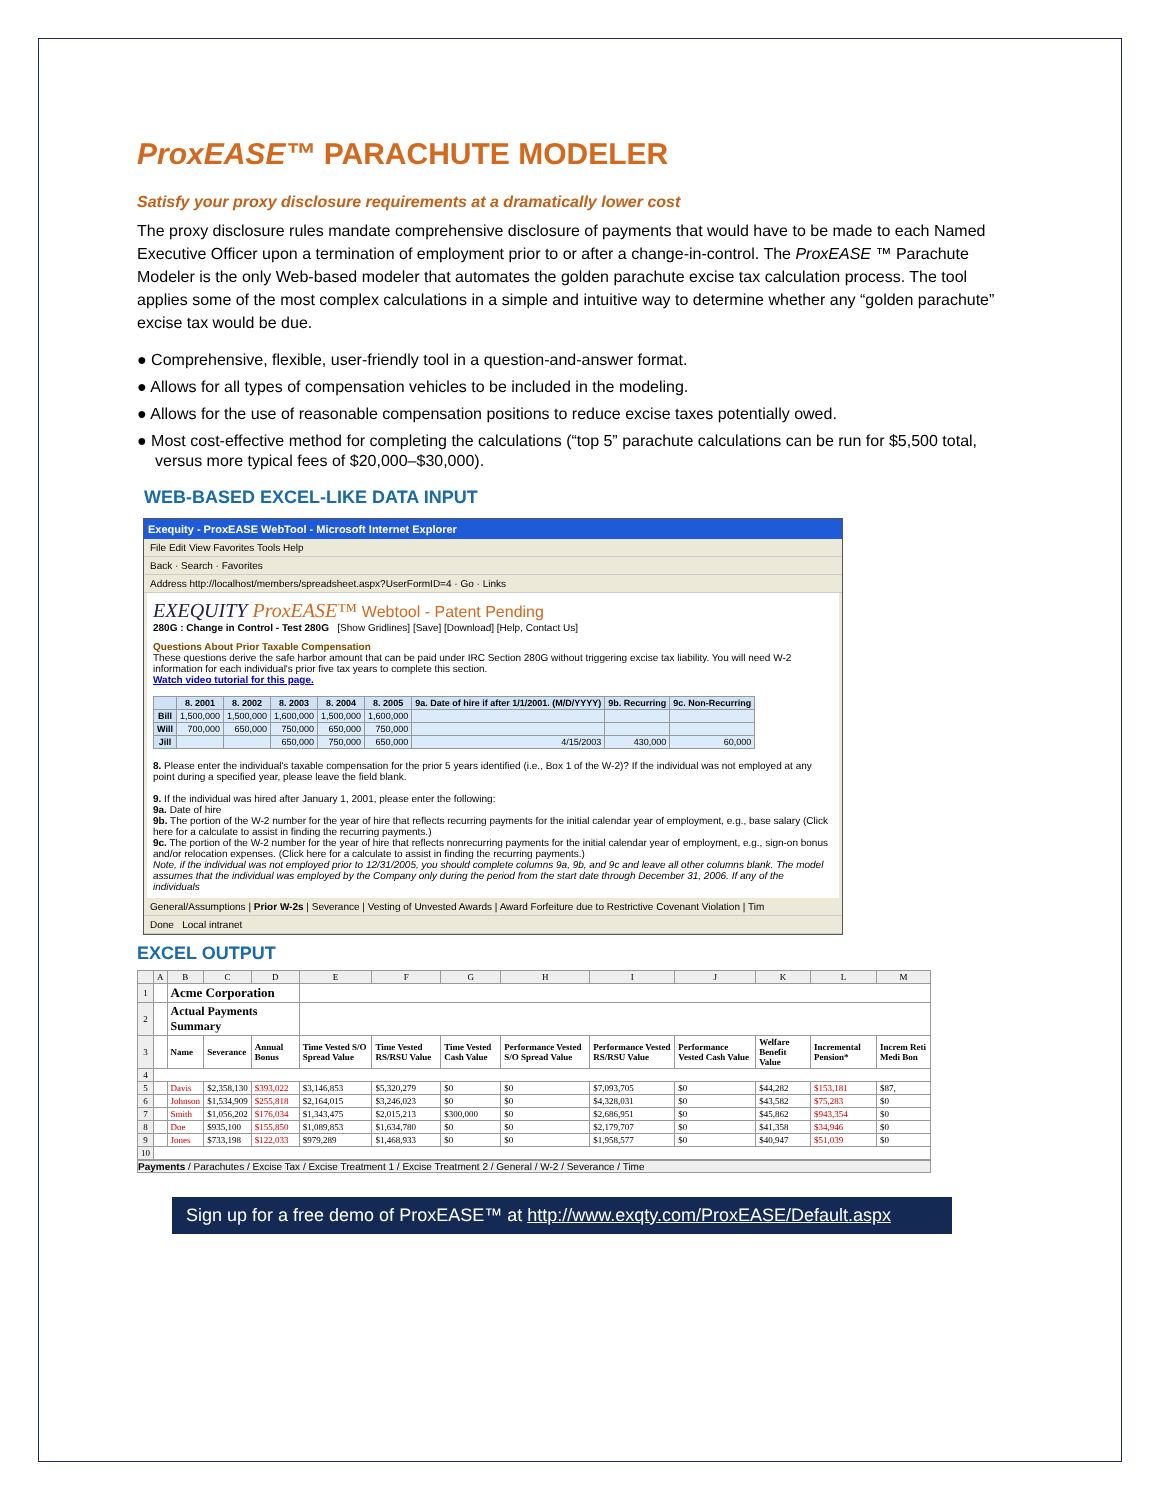ProxEASE™ PARACHUTE MODELER
Satisfy your proxy disclosure requirements at a dramatically lower cost
The proxy disclosure rules mandate comprehensive disclosure of payments that would have to be made to each Named Executive Officer upon a termination of employment prior to or after a change-in-control. The ProxEASE ™ Parachute Modeler is the only Web-based modeler that automates the golden parachute excise tax calculation process. The tool applies some of the most complex calculations in a simple and intuitive way to determine whether any “golden parachute” excise tax would be due.
● Comprehensive, flexible, user-friendly tool in a question-and-answer format.
● Allows for all types of compensation vehicles to be included in the modeling.
● Allows for the use of reasonable compensation positions to reduce excise taxes potentially owed.
● Most cost-effective method for completing the calculations (“top 5” parachute calculations can be run for $5,500 total, versus more typical fees of $20,000–$30,000).
WEB-BASED EXCEL-LIKE DATA INPUT
Exequity - ProxEASE WebTool - Microsoft Internet Explorer
File Edit View Favorites Tools Help
Back · Search · Favorites
Address http://localhost/members/spreadsheet.aspx?UserFormID=4 · Go · Links
EXEQUITY ProxEASE™ Webtool - Patent Pending
280G : Change in Control - Test 280G [Show Gridlines] [Save] [Download] [Help, Contact Us]
Questions About Prior Taxable Compensation
These questions derive the safe harbor amount that can be paid under IRC Section 280G without triggering excise tax liability. You will need W-2 information for each individual's prior five tax years to complete this section.
Watch video tutorial for this page.
| | 8. 2001 | 8. 2002 | 8. 2003 | 8. 2004 | 8. 2005 | 9a. Date of hire if after 1/1/2001. (M/D/YYYY) | 9b. Recurring | 9c. Non-Recurring |
| --- | --- | --- | --- | --- | --- | --- | --- | --- |
| Bill | 1,500,000 | 1,500,000 | 1,600,000 | 1,500,000 | 1,600,000 | | | |
| Will | 700,000 | 650,000 | 750,000 | 650,000 | 750,000 | | | |
| Jill | | | 650,000 | 750,000 | 650,000 | 4/15/2003 | 430,000 | 60,000 |
8. Please enter the individual's taxable compensation for the prior 5 years identified (i.e., Box 1 of the W-2)? If the individual was not employed at any point during a specified year, please leave the field blank.
9. If the individual was hired after January 1, 2001, please enter the following:
9a. Date of hire
9b. The portion of the W-2 number for the year of hire that reflects recurring payments for the initial calendar year of employment, e.g., base salary (Click here for a calculate to assist in finding the recurring payments.)
9c. The portion of the W-2 number for the year of hire that reflects nonrecurring payments for the initial calendar year of employment, e.g., sign-on bonus and/or relocation expenses. (Click here for a calculate to assist in finding the recurring payments.)
Note, if the individual was not employed prior to 12/31/2005, you should complete columns 9a, 9b, and 9c and leave all other columns blank. The model assumes that the individual was employed by the Company only during the period from the start date through December 31, 2006. If any of the individuals
General/Assumptions | Prior W-2s | Severance | Vesting of Unvested Awards | Award Forfeiture due to Restrictive Covenant Violation | Tim
Done Local intranet
EXCEL OUTPUT
| | A | B | C | D | E | F | G | H | I | J | K | L | M |
| --- | --- | --- | --- | --- | --- | --- | --- | --- | --- | --- | --- | --- | --- |
| 1 | | Acme Corporation | | | | | | | | | | | |
| 2 | | Actual Payments Summary | | | | | | | | | | | |
| 3 | | Name | Severance | Annual Bonus | Time Vested S/O Spread Value | Time Vested RS/RSU Value | Time Vested Cash Value | Performance Vested S/O Spread Value | Performance Vested RS/RSU Value | Performance Vested Cash Value | Welfare Benefit Value | Incremental Pension* | Increm Reti Medi Bon |
| 4 | | | | | | | | | | | | | |
| 5 | | Davis | $2,358,130 | $393,022 | $3,146,853 | $5,320,279 | $0 | $0 | $7,093,705 | $0 | $44,282 | $153,181 | $87, |
| 6 | | Johnson | $1,534,909 | $255,818 | $2,164,015 | $3,246,023 | $0 | $0 | $4,328,031 | $0 | $43,582 | $75,283 | $0 |
| 7 | | Smith | $1,056,202 | $176,034 | $1,343,475 | $2,015,213 | $300,000 | $0 | $2,686,951 | $0 | $45,862 | $943,354 | $0 |
| 8 | | Doe | $935,100 | $155,850 | $1,089,853 | $1,634,780 | $0 | $0 | $2,179,707 | $0 | $41,358 | $34,946 | $0 |
| 9 | | Jones | $733,198 | $122,033 | $979,289 | $1,468,933 | $0 | $0 | $1,958,577 | $0 | $40,947 | $51,039 | $0 |
| 10 | | | | | | | | | | | | | |
Payments / Parachutes / Excise Tax / Excise Treatment 1 / Excise Treatment 2 / General / W-2 / Severance / Time
Sign up for a free demo of ProxEASE™ at http://www.exqty.com/ProxEASE/Default.aspx